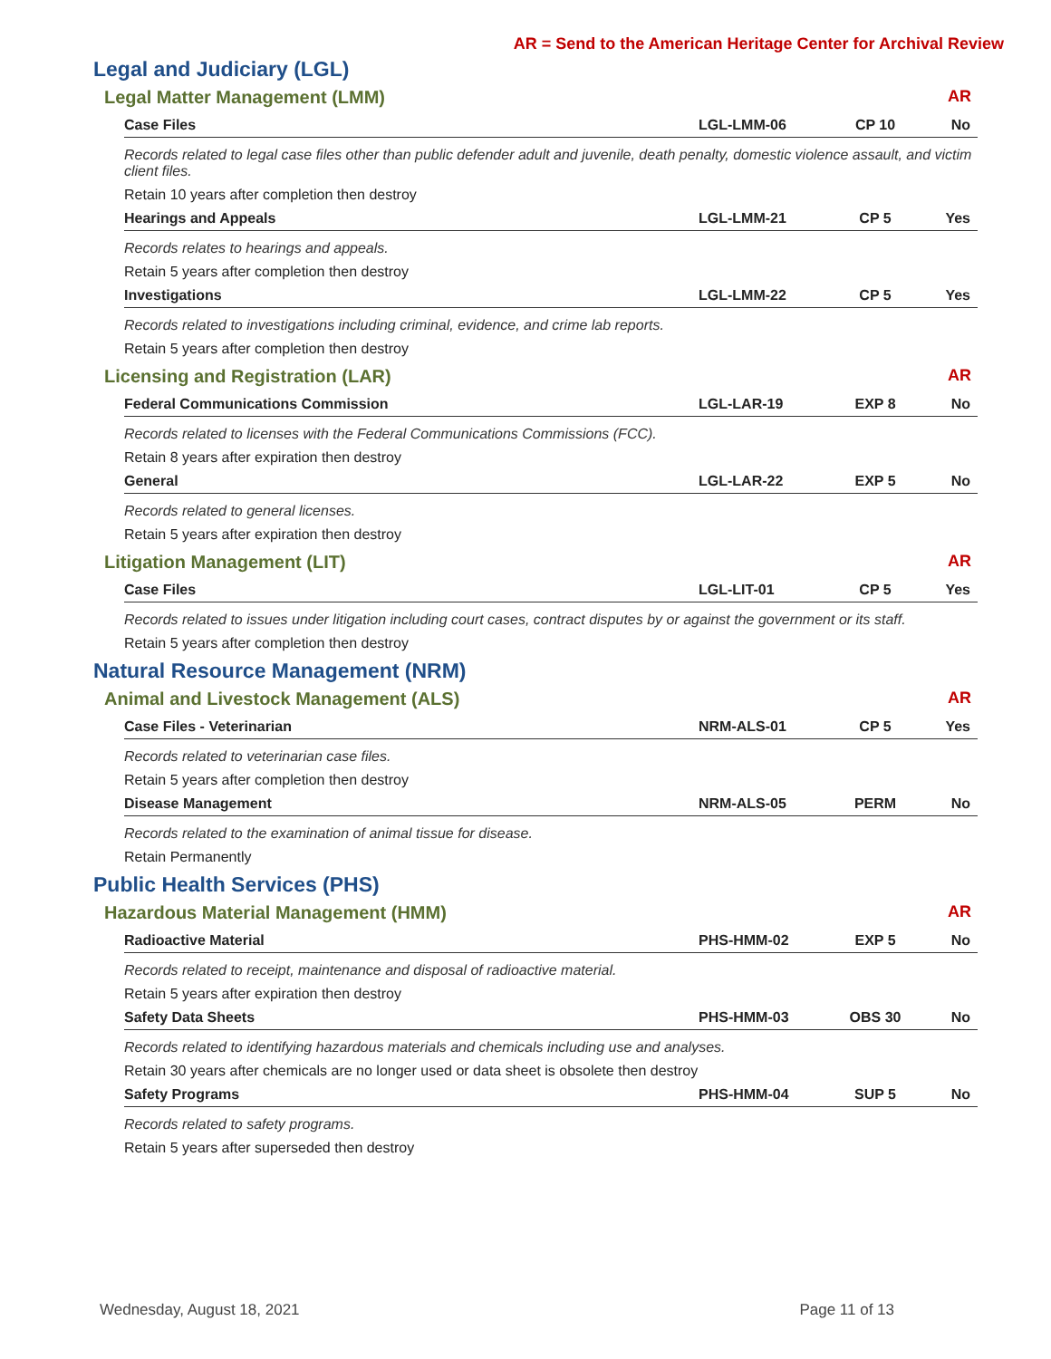AR = Send to the American Heritage Center for Archival Review
Legal and Judiciary (LGL)
Legal Matter Management (LMM) AR
| Case Files | LGL-LMM-06 | CP 10 | No |
| --- | --- | --- | --- |
| Records related to legal case files other than public defender adult and juvenile, death penalty, domestic violence assault, and victim client files. | | | |
| Retain 10 years after completion then destroy | | | |
| Hearings and Appeals | LGL-LMM-21 | CP 5 | Yes |
| Records relates to hearings and appeals. | | | |
| Retain 5 years after completion then destroy | | | |
| Investigations | LGL-LMM-22 | CP 5 | Yes |
| Records related to investigations including criminal, evidence, and crime lab reports. | | | |
| Retain 5 years after completion then destroy | | | |
Licensing and Registration (LAR) AR
| Federal Communications Commission | LGL-LAR-19 | EXP 8 | No |
| --- | --- | --- | --- |
| Records related to licenses with the Federal Communications Commissions (FCC). | | | |
| Retain 8 years after expiration then destroy | | | |
| General | LGL-LAR-22 | EXP 5 | No |
| Records related to general licenses. | | | |
| Retain 5 years after expiration then destroy | | | |
Litigation Management (LIT) AR
| Case Files | LGL-LIT-01 | CP 5 | Yes |
| --- | --- | --- | --- |
| Records related to issues under litigation including court cases, contract disputes by or against the government or its staff. | | | |
| Retain 5 years after completion then destroy | | | |
Natural Resource Management (NRM)
Animal and Livestock Management (ALS) AR
| Case Files - Veterinarian | NRM-ALS-01 | CP 5 | Yes |
| --- | --- | --- | --- |
| Records related to veterinarian case files. | | | |
| Retain 5 years after completion then destroy | | | |
| Disease Management | NRM-ALS-05 | PERM | No |
| Records related to the examination of animal tissue for disease. | | | |
| Retain Permanently | | | |
Public Health Services (PHS)
Hazardous Material Management (HMM) AR
| Radioactive Material | PHS-HMM-02 | EXP 5 | No |
| --- | --- | --- | --- |
| Records related to receipt, maintenance and disposal of radioactive material. | | | |
| Retain 5 years after expiration then destroy | | | |
| Safety Data Sheets | PHS-HMM-03 | OBS 30 | No |
| Records related to identifying hazardous materials and chemicals including use and analyses. | | | |
| Retain 30 years after chemicals are no longer used or data sheet is obsolete then destroy | | | |
| Safety Programs | PHS-HMM-04 | SUP 5 | No |
| Records related to safety programs. | | | |
| Retain 5 years after superseded then destroy | | | |
Wednesday, August 18, 2021 Page 11 of 13